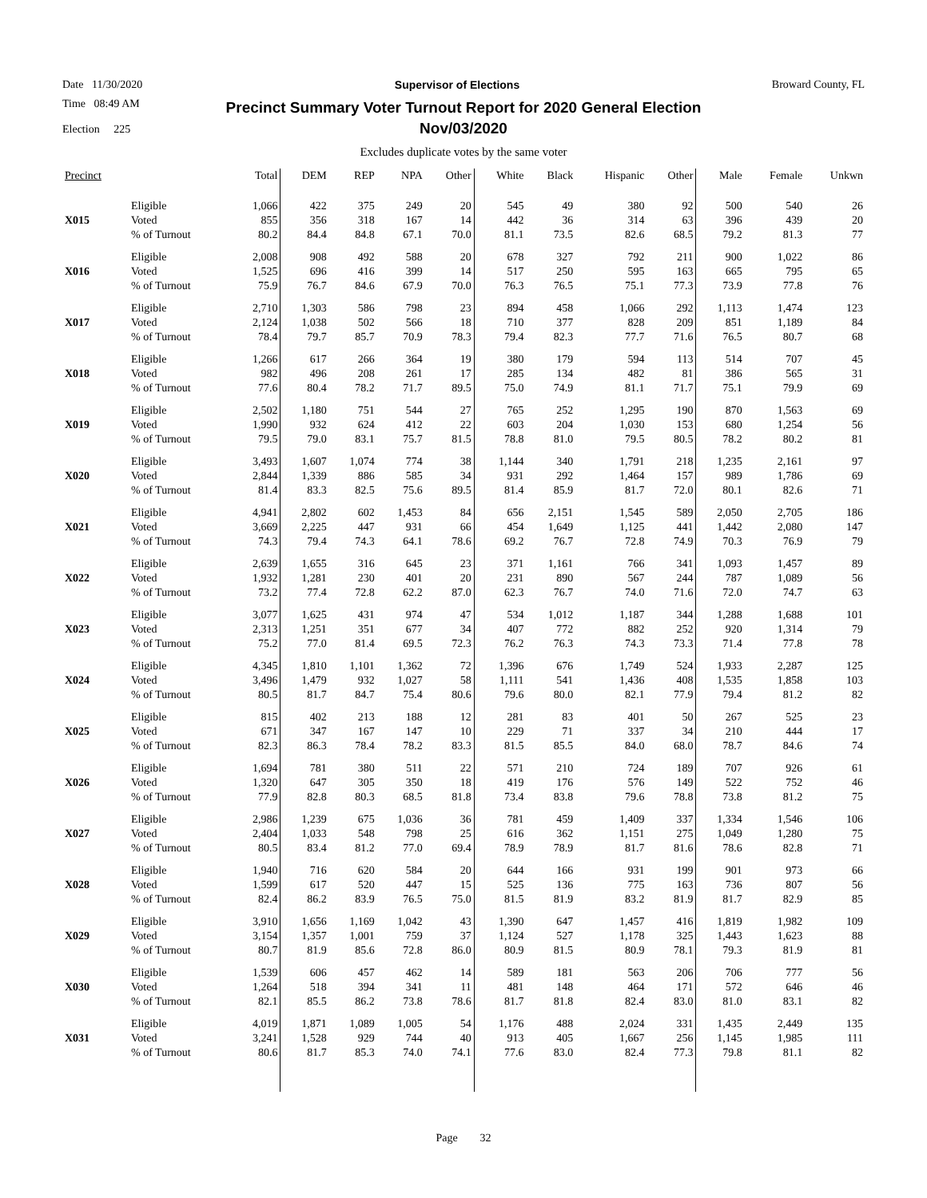Date 11/30/2020 Supervisor of Elections Broward County, FL
Time 08:49 AM
Election 225
Precinct Summary Voter Turnout Report for 2020 General Election
Nov/03/2020
Excludes duplicate votes by the same voter
| Precinct | | Total | DEM | REP | NPA | Other | White | Black | Hispanic | Other | Male | Female | Unkwn |
| --- | --- | --- | --- | --- | --- | --- | --- | --- | --- | --- | --- | --- | --- |
| X015 | Eligible Voted % of Turnout | 1,066 855 80.2 | 422 356 84.4 | 375 318 84.8 | 249 167 67.1 | 20 14 70.0 | 545 442 81.1 | 49 36 73.5 | 380 314 82.6 | 92 63 68.5 | 500 396 79.2 | 540 439 81.3 | 26 20 77 |
| X016 | Eligible Voted % of Turnout | 2,008 1,525 75.9 | 908 696 76.7 | 492 416 84.6 | 588 399 67.9 | 20 14 70.0 | 678 517 76.3 | 327 250 76.5 | 792 595 75.1 | 211 163 77.3 | 900 665 73.9 | 1,022 795 77.8 | 86 65 76 |
| X017 | Eligible Voted % of Turnout | 2,710 2,124 78.4 | 1,303 1,038 79.7 | 586 502 85.7 | 798 566 70.9 | 23 18 78.3 | 894 710 79.4 | 458 377 82.3 | 1,066 828 77.7 | 292 209 71.6 | 1,113 851 76.5 | 1,474 1,189 80.7 | 123 84 68 |
| X018 | Eligible Voted % of Turnout | 1,266 982 77.6 | 617 496 80.4 | 266 208 78.2 | 364 261 71.7 | 19 17 89.5 | 380 285 75.0 | 179 134 74.9 | 594 482 81.1 | 113 81 71.7 | 514 386 75.1 | 707 565 79.9 | 45 31 69 |
| X019 | Eligible Voted % of Turnout | 2,502 1,990 79.5 | 1,180 932 79.0 | 751 624 83.1 | 544 412 75.7 | 27 22 81.5 | 765 603 78.8 | 252 204 81.0 | 1,295 1,030 79.5 | 190 153 80.5 | 870 680 78.2 | 1,563 1,254 80.2 | 69 56 81 |
| X020 | Eligible Voted % of Turnout | 3,493 2,844 81.4 | 1,607 1,339 83.3 | 1,074 886 82.5 | 774 585 75.6 | 38 34 89.5 | 1,144 931 81.4 | 340 292 85.9 | 1,791 1,464 81.7 | 218 157 72.0 | 1,235 989 80.1 | 2,161 1,786 82.6 | 97 69 71 |
| X021 | Eligible Voted % of Turnout | 4,941 3,669 74.3 | 2,802 2,225 79.4 | 602 447 74.3 | 1,453 931 64.1 | 84 66 78.6 | 656 454 69.2 | 2,151 1,649 76.7 | 1,545 1,125 72.8 | 589 441 74.9 | 2,050 1,442 70.3 | 2,705 2,080 76.9 | 186 147 79 |
| X022 | Eligible Voted % of Turnout | 2,639 1,932 73.2 | 1,655 1,281 77.4 | 316 230 72.8 | 645 401 62.2 | 23 20 87.0 | 371 231 62.3 | 1,161 890 76.7 | 766 567 74.0 | 341 244 71.6 | 1,093 787 72.0 | 1,457 1,089 74.7 | 89 56 63 |
| X023 | Eligible Voted % of Turnout | 3,077 2,313 75.2 | 1,625 1,251 77.0 | 431 351 81.4 | 974 677 69.5 | 47 34 72.3 | 534 407 76.2 | 1,012 772 76.3 | 1,187 882 74.3 | 344 252 73.3 | 1,288 920 71.4 | 1,688 1,314 77.8 | 101 79 78 |
| X024 | Eligible Voted % of Turnout | 4,345 3,496 80.5 | 1,810 1,479 81.7 | 1,101 932 84.7 | 1,362 1,027 75.4 | 72 58 80.6 | 1,396 1,111 79.6 | 676 541 80.0 | 1,749 1,436 82.1 | 524 408 77.9 | 1,933 1,535 79.4 | 2,287 1,858 81.2 | 125 103 82 |
| X025 | Eligible Voted % of Turnout | 815 671 82.3 | 402 347 86.3 | 213 167 78.4 | 188 147 78.2 | 12 10 83.3 | 281 229 81.5 | 83 71 85.5 | 401 337 84.0 | 50 34 68.0 | 267 210 78.7 | 525 444 84.6 | 23 17 74 |
| X026 | Eligible Voted % of Turnout | 1,694 1,320 77.9 | 781 647 82.8 | 380 305 80.3 | 511 350 68.5 | 22 18 81.8 | 571 419 73.4 | 210 176 83.8 | 724 576 79.6 | 189 149 78.8 | 707 522 73.8 | 926 752 81.2 | 61 46 75 |
| X027 | Eligible Voted % of Turnout | 2,986 2,404 80.5 | 1,239 1,033 83.4 | 675 548 81.2 | 1,036 798 77.0 | 36 25 69.4 | 781 616 78.9 | 459 362 78.9 | 1,409 1,151 81.7 | 337 275 81.6 | 1,334 1,049 78.6 | 1,546 1,280 82.8 | 106 75 71 |
| X028 | Eligible Voted % of Turnout | 1,940 1,599 82.4 | 716 617 86.2 | 620 520 83.9 | 584 447 76.5 | 20 15 75.0 | 644 525 81.5 | 166 136 81.9 | 931 775 83.2 | 199 163 81.9 | 901 736 81.7 | 973 807 82.9 | 66 56 85 |
| X029 | Eligible Voted % of Turnout | 3,910 3,154 80.7 | 1,656 1,357 81.9 | 1,169 1,001 85.6 | 1,042 759 72.8 | 43 37 86.0 | 1,390 1,124 80.9 | 647 527 81.5 | 1,457 1,178 80.9 | 416 325 78.1 | 1,819 1,443 79.3 | 1,982 1,623 81.9 | 109 88 81 |
| X030 | Eligible Voted % of Turnout | 1,539 1,264 82.1 | 606 518 85.5 | 457 394 86.2 | 462 341 73.8 | 14 11 78.6 | 589 481 81.7 | 181 148 81.8 | 563 464 82.4 | 206 171 83.0 | 706 572 81.0 | 777 646 83.1 | 56 46 82 |
| X031 | Eligible Voted % of Turnout | 4,019 3,241 80.6 | 1,871 1,528 81.7 | 1,089 929 85.3 | 1,005 744 74.0 | 54 40 74.1 | 1,176 913 77.6 | 488 405 83.0 | 2,024 1,667 82.4 | 331 256 77.3 | 1,435 1,145 79.8 | 2,449 1,985 81.1 | 135 111 82 |
Page 32